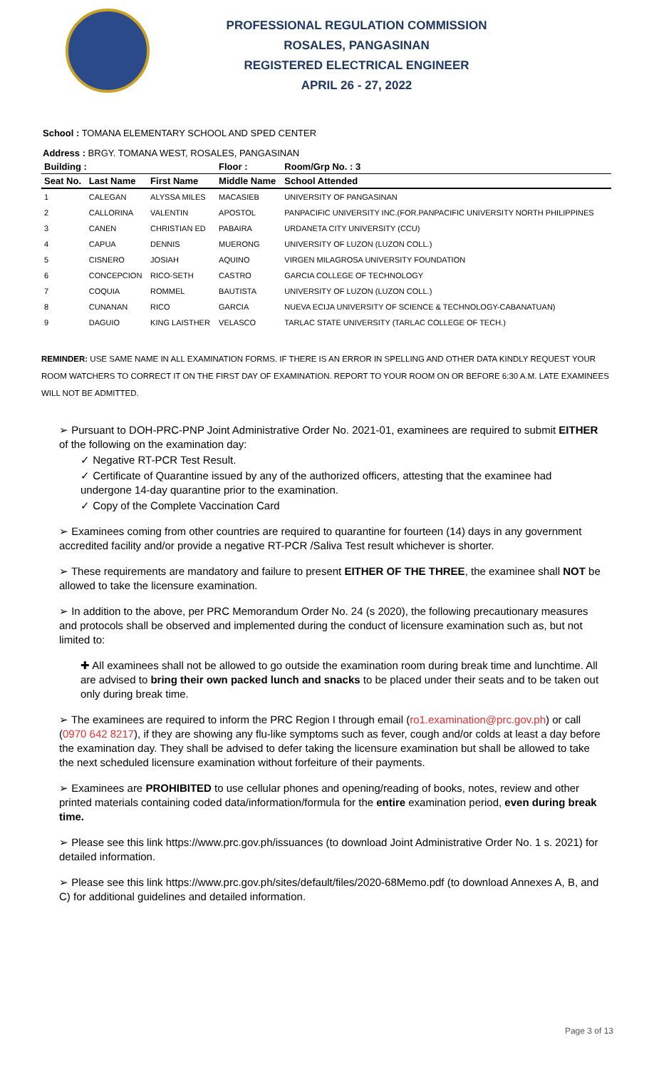PROFESSIONAL REGULATION COMMISSION
ROSALES, PANGASINAN
REGISTERED ELECTRICAL ENGINEER
APRIL 26 - 27, 2022
School : TOMANA ELEMENTARY SCHOOL AND SPED CENTER
Address : BRGY. TOMANA WEST, ROSALES, PANGASINAN
| Building : | | | Floor : | Room/Grp No. : 3 |
| --- | --- | --- | --- | --- |
| Seat No. | Last Name | First Name | Middle Name | School Attended |
| 1 | CALEGAN | ALYSSA MILES | MACASIEB | UNIVERSITY OF PANGASINAN |
| 2 | CALLORINA | VALENTIN | APOSTOL | PANPACIFIC UNIVERSITY INC.(FOR.PANPACIFIC UNIVERSITY NORTH PHILIPPINES |
| 3 | CANEN | CHRISTIAN ED | PABAIRA | URDANETA CITY UNIVERSITY (CCU) |
| 4 | CAPUA | DENNIS | MUERONG | UNIVERSITY OF LUZON (LUZON COLL.) |
| 5 | CISNERO | JOSIAH | AQUINO | VIRGEN MILAGROSA UNIVERSITY FOUNDATION |
| 6 | CONCEPCION | RICO-SETH | CASTRO | GARCIA COLLEGE OF TECHNOLOGY |
| 7 | COQUIA | ROMMEL | BAUTISTA | UNIVERSITY OF LUZON (LUZON COLL.) |
| 8 | CUNANAN | RICO | GARCIA | NUEVA ECIJA UNIVERSITY OF SCIENCE & TECHNOLOGY-CABANATUAN) |
| 9 | DAGUIO | KING LAISTHER | VELASCO | TARLAC STATE UNIVERSITY (TARLAC COLLEGE OF TECH.) |
REMINDER: USE SAME NAME IN ALL EXAMINATION FORMS. IF THERE IS AN ERROR IN SPELLING AND OTHER DATA KINDLY REQUEST YOUR ROOM WATCHERS TO CORRECT IT ON THE FIRST DAY OF EXAMINATION. REPORT TO YOUR ROOM ON OR BEFORE 6:30 A.M. LATE EXAMINEES WILL NOT BE ADMITTED.
➢ Pursuant to DOH-PRC-PNP Joint Administrative Order No. 2021-01, examinees are required to submit EITHER of the following on the examination day:
✓ Negative RT-PCR Test Result.
✓ Certificate of Quarantine issued by any of the authorized officers, attesting that the examinee had undergone 14-day quarantine prior to the examination.
✓ Copy of the Complete Vaccination Card
➢ Examinees coming from other countries are required to quarantine for fourteen (14) days in any government accredited facility and/or provide a negative RT-PCR /Saliva Test result whichever is shorter.
➢ These requirements are mandatory and failure to present EITHER OF THE THREE, the examinee shall NOT be allowed to take the licensure examination.
➢ In addition to the above, per PRC Memorandum Order No. 24 (s 2020), the following precautionary measures and protocols shall be observed and implemented during the conduct of licensure examination such as, but not limited to:
✚ All examinees shall not be allowed to go outside the examination room during break time and lunchtime. All are advised to bring their own packed lunch and snacks to be placed under their seats and to be taken out only during break time.
➢ The examinees are required to inform the PRC Region I through email (ro1.examination@prc.gov.ph) or call (0970 642 8217), if they are showing any flu-like symptoms such as fever, cough and/or colds at least a day before the examination day. They shall be advised to defer taking the licensure examination but shall be allowed to take the next scheduled licensure examination without forfeiture of their payments.
➢ Examinees are PROHIBITED to use cellular phones and opening/reading of books, notes, review and other printed materials containing coded data/information/formula for the entire examination period, even during break time.
➢ Please see this link https://www.prc.gov.ph/issuances (to download Joint Administrative Order No. 1 s. 2021) for detailed information.
➢ Please see this link https://www.prc.gov.ph/sites/default/files/2020-68Memo.pdf (to download Annexes A, B, and C) for additional guidelines and detailed information.
Page 3 of 13